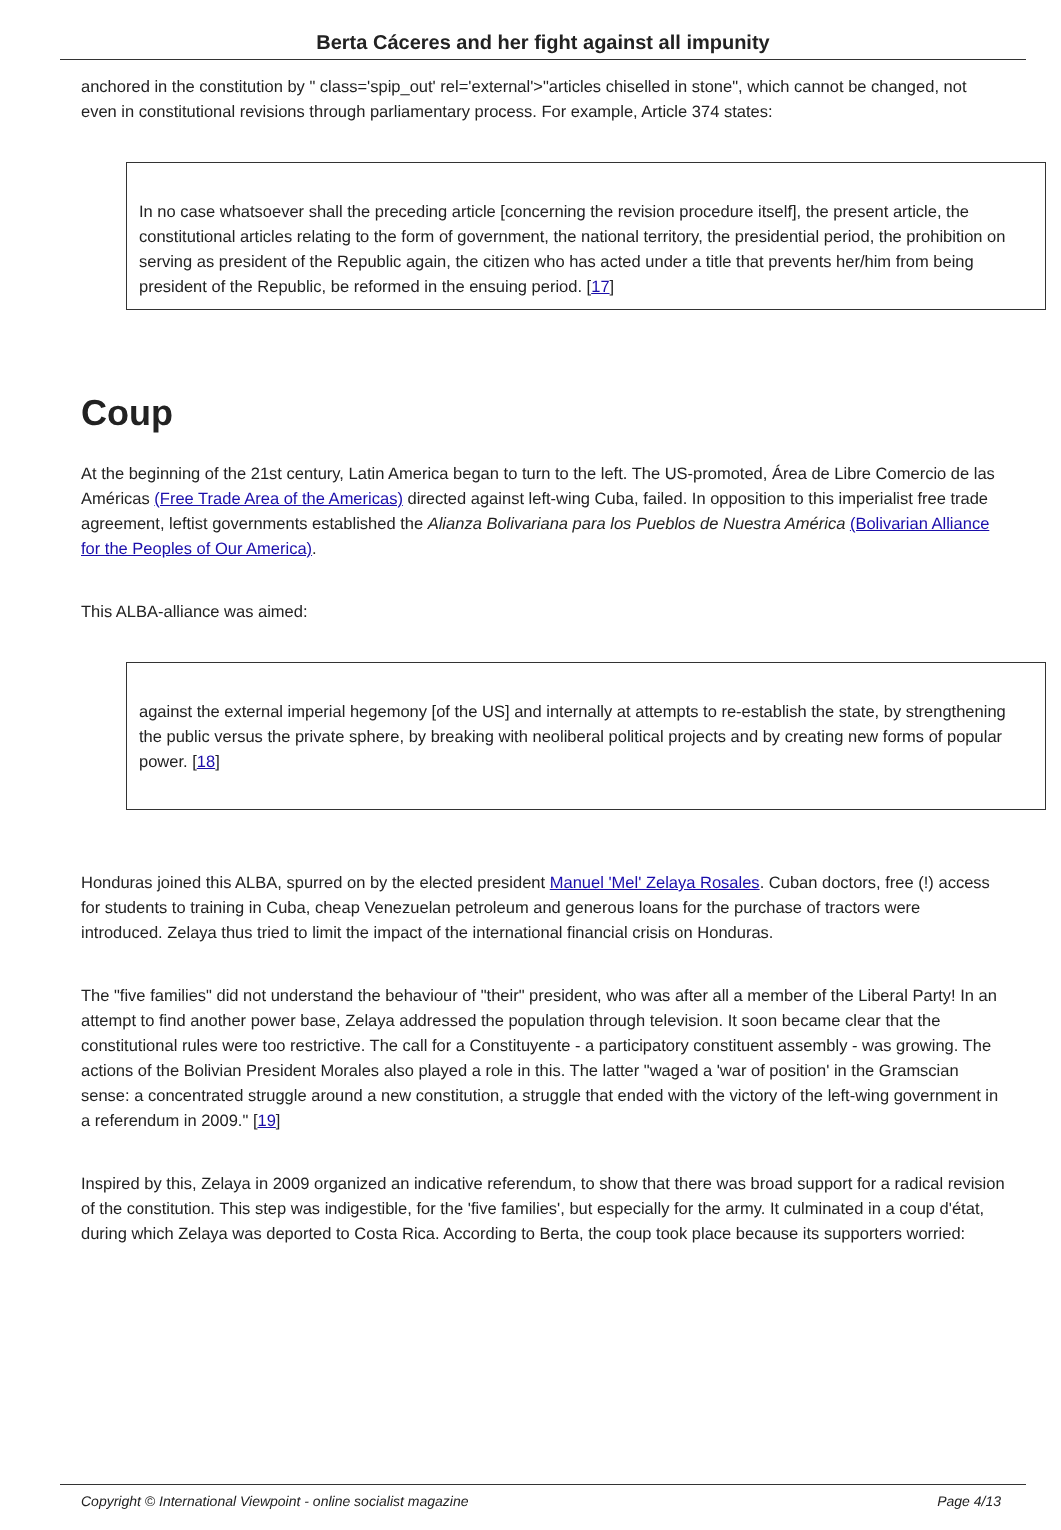Berta Cáceres and her fight against all impunity
anchored in the constitution by " class='spip_out' rel='external'>"articles chiselled in stone", which cannot be changed, not even in constitutional revisions through parliamentary process. For example, Article 374 states:
In no case whatsoever shall the preceding article [concerning the revision procedure itself], the present article, the constitutional articles relating to the form of government, the national territory, the presidential period, the prohibition on serving as president of the Republic again, the citizen who has acted under a title that prevents her/him from being president of the Republic, be reformed in the ensuing period. [17]
Coup
At the beginning of the 21st century, Latin America began to turn to the left. The US-promoted, Área de Libre Comercio de las Américas (Free Trade Area of the Americas) directed against left-wing Cuba, failed. In opposition to this imperialist free trade agreement, leftist governments established the Alianza Bolivariana para los Pueblos de Nuestra América (Bolivarian Alliance for the Peoples of Our America).
This ALBA-alliance was aimed:
against the external imperial hegemony [of the US] and internally at attempts to re-establish the state, by strengthening the public versus the private sphere, by breaking with neoliberal political projects and by creating new forms of popular power. [18]
Honduras joined this ALBA, spurred on by the elected president Manuel 'Mel' Zelaya Rosales. Cuban doctors, free (!) access for students to training in Cuba, cheap Venezuelan petroleum and generous loans for the purchase of tractors were introduced. Zelaya thus tried to limit the impact of the international financial crisis on Honduras.
The "five families" did not understand the behaviour of "their" president, who was after all a member of the Liberal Party! In an attempt to find another power base, Zelaya addressed the population through television. It soon became clear that the constitutional rules were too restrictive. The call for a Constituyente - a participatory constituent assembly - was growing. The actions of the Bolivian President Morales also played a role in this. The latter "waged a 'war of position' in the Gramscian sense: a concentrated struggle around a new constitution, a struggle that ended with the victory of the left-wing government in a referendum in 2009." [19]
Inspired by this, Zelaya in 2009 organized an indicative referendum, to show that there was broad support for a radical revision of the constitution. This step was indigestible, for the 'five families', but especially for the army. It culminated in a coup d'état, during which Zelaya was deported to Costa Rica. According to Berta, the coup took place because its supporters worried:
Copyright © International Viewpoint - online socialist magazine Page 4/13